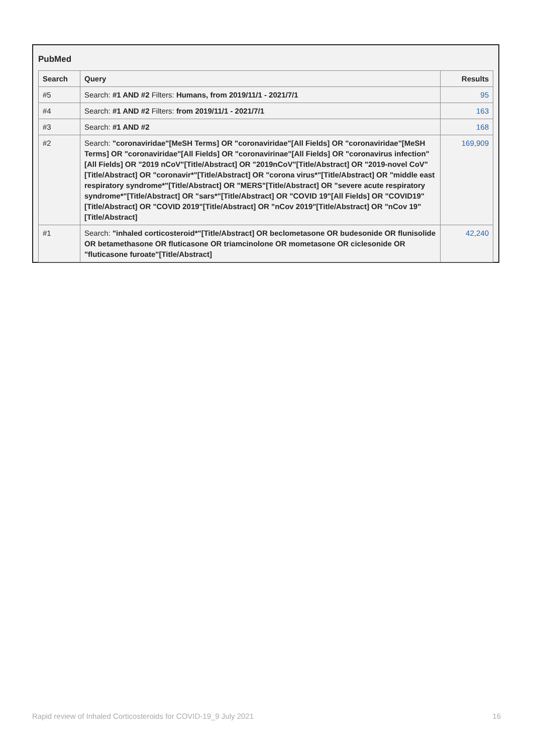PubMed
| Search | Query | Results |
| --- | --- | --- |
| #5 | Search: #1 AND #2 Filters: Humans, from 2019/11/1 - 2021/7/1 | 95 |
| #4 | Search: #1 AND #2 Filters: from 2019/11/1 - 2021/7/1 | 163 |
| #3 | Search: #1 AND #2 | 168 |
| #2 | Search: "coronaviridae"[MeSH Terms] OR "coronaviridae"[All Fields] OR "coronaviridae"[MeSH Terms] OR "coronaviridae"[All Fields] OR "coronavirinae"[All Fields] OR "coronavirus infection"[All Fields] OR "2019 nCoV"[Title/Abstract] OR "2019nCoV"[Title/Abstract] OR "2019-novel CoV"[Title/Abstract] OR "coronavir*"[Title/Abstract] OR "corona virus*"[Title/Abstract] OR "middle east respiratory syndrome*"[Title/Abstract] OR "MERS"[Title/Abstract] OR "severe acute respiratory syndrome*"[Title/Abstract] OR "sars*"[Title/Abstract] OR "COVID 19"[All Fields] OR "COVID19"[Title/Abstract] OR "COVID 2019"[Title/Abstract] OR "nCov 2019"[Title/Abstract] OR "nCov 19"[Title/Abstract] | 169,909 |
| #1 | Search: "inhaled corticosteroid*"[Title/Abstract] OR beclometasone OR budesonide OR flunisolide OR betamethasone OR fluticasone OR triamcinolone OR mometasone OR ciclesonide OR "fluticasone furoate"[Title/Abstract] | 42,240 |
Rapid review of Inhaled Corticosteroids for COVID-19_9 July 2021 16